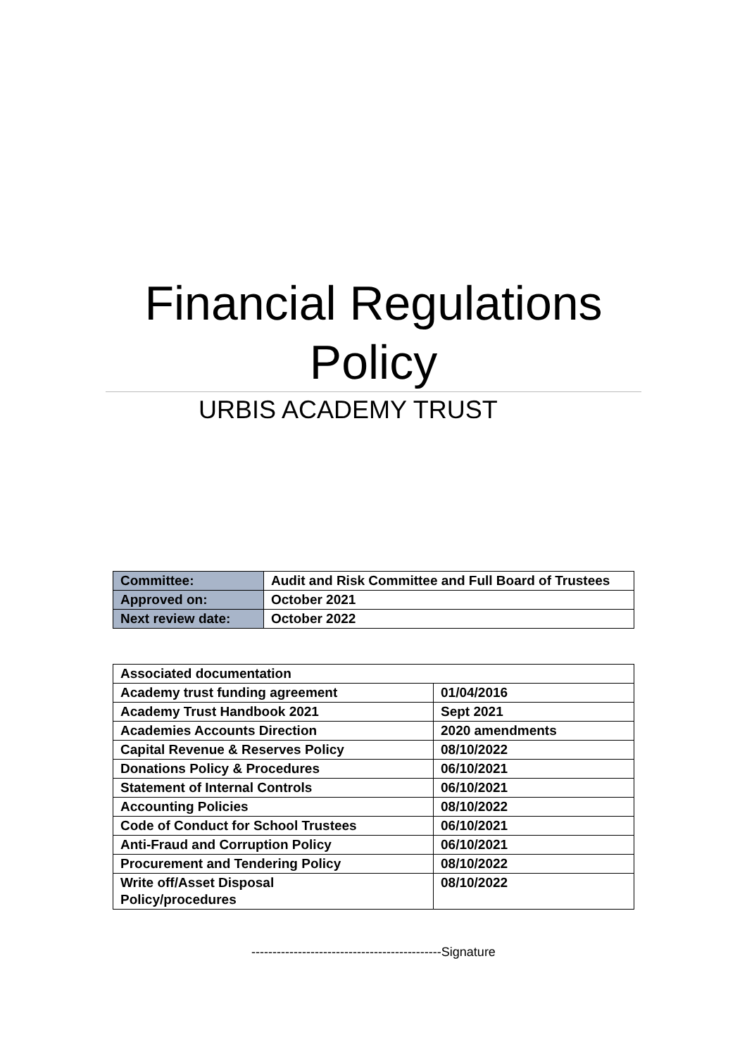Financial Regulations
Policy
URBIS ACADEMY TRUST
| Committee: | Audit and Risk Committee and Full Board of Trustees |
| Approved on: | October 2021 |
| Next review date: | October 2022 |
| Associated documentation | |
| Academy trust funding agreement | 01/04/2016 |
| Academy Trust Handbook 2021 | Sept 2021 |
| Academies Accounts Direction | 2020 amendments |
| Capital Revenue & Reserves Policy | 08/10/2022 |
| Donations Policy & Procedures | 06/10/2021 |
| Statement of Internal Controls | 06/10/2021 |
| Accounting Policies | 08/10/2022 |
| Code of Conduct for School Trustees | 06/10/2021 |
| Anti-Fraud and Corruption Policy | 06/10/2021 |
| Procurement and Tendering Policy | 08/10/2022 |
| Write off/Asset Disposal Policy/procedures | 08/10/2022 |
---------------------------------------------Signature